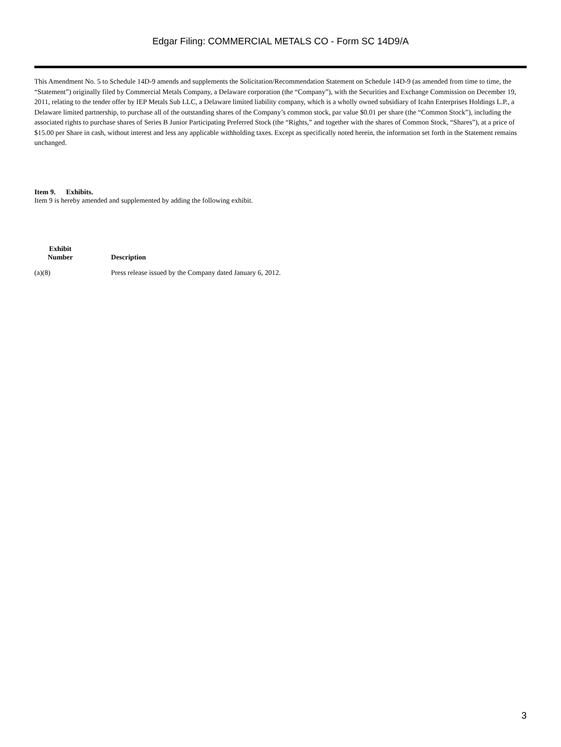Edgar Filing: COMMERCIAL METALS CO - Form SC 14D9/A
This Amendment No. 5 to Schedule 14D-9 amends and supplements the Solicitation/Recommendation Statement on Schedule 14D-9 (as amended from time to time, the “Statement”) originally filed by Commercial Metals Company, a Delaware corporation (the “Company”), with the Securities and Exchange Commission on December 19, 2011, relating to the tender offer by IEP Metals Sub LLC, a Delaware limited liability company, which is a wholly owned subsidiary of Icahn Enterprises Holdings L.P., a Delaware limited partnership, to purchase all of the outstanding shares of the Company’s common stock, par value $0.01 per share (the “Common Stock”), including the associated rights to purchase shares of Series B Junior Participating Preferred Stock (the “Rights,” and together with the shares of Common Stock, “Shares”), at a price of $15.00 per Share in cash, without interest and less any applicable withholding taxes. Except as specifically noted herein, the information set forth in the Statement remains unchanged.
Item 9. Exhibits.
Item 9 is hereby amended and supplemented by adding the following exhibit.
| Exhibit Number | Description |
| --- | --- |
| (a)(8) | Press release issued by the Company dated January 6, 2012. |
3